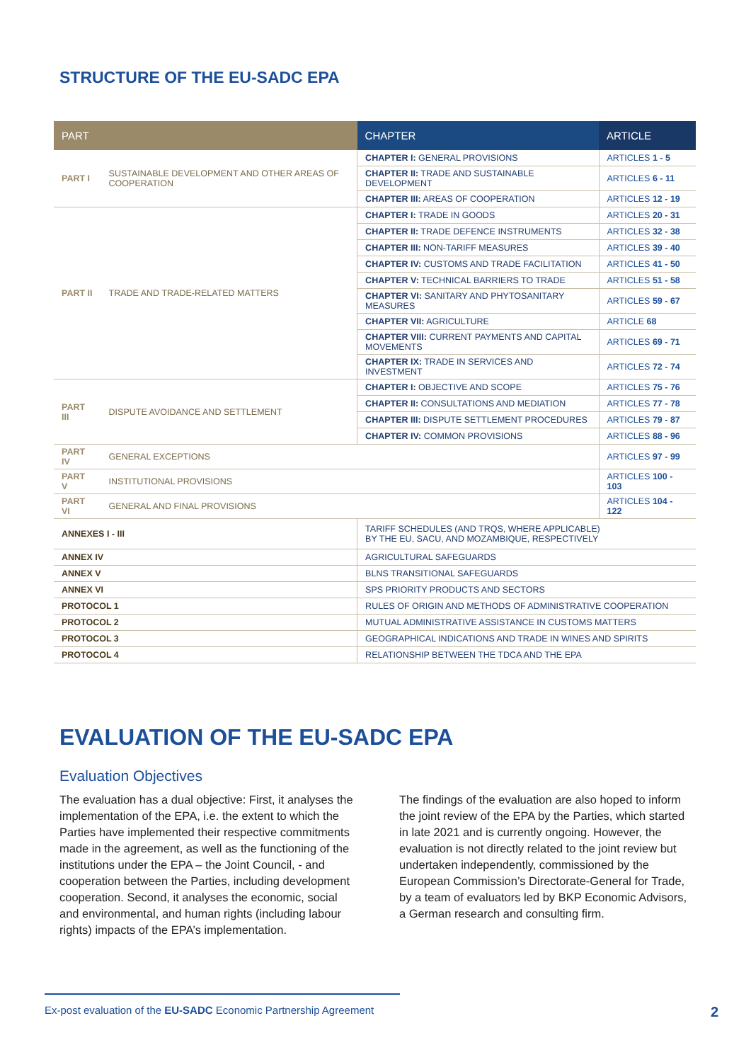STRUCTURE OF THE EU-SADC EPA
| PART | | CHAPTER | ARTICLE |
| --- | --- | --- | --- |
| PART I | SUSTAINABLE DEVELOPMENT AND OTHER AREAS OF COOPERATION | CHAPTER I: GENERAL PROVISIONS | ARTICLES 1 - 5 |
| | | CHAPTER II: TRADE AND SUSTAINABLE DEVELOPMENT | ARTICLES 6 - 11 |
| | | CHAPTER III: AREAS OF COOPERATION | ARTICLES 12 - 19 |
| PART II | TRADE AND TRADE-RELATED MATTERS | CHAPTER I: TRADE IN GOODS | ARTICLES 20 - 31 |
| | | CHAPTER II: TRADE DEFENCE INSTRUMENTS | ARTICLES 32 - 38 |
| | | CHAPTER III: NON-TARIFF MEASURES | ARTICLES 39 - 40 |
| | | CHAPTER IV: CUSTOMS AND TRADE FACILITATION | ARTICLES 41 - 50 |
| | | CHAPTER V: TECHNICAL BARRIERS TO TRADE | ARTICLES 51 - 58 |
| | | CHAPTER VI: SANITARY AND PHYTOSANITARY MEASURES | ARTICLES 59 - 67 |
| | | CHAPTER VII: AGRICULTURE | ARTICLE 68 |
| | | CHAPTER VIII: CURRENT PAYMENTS AND CAPITAL MOVEMENTS | ARTICLES 69 - 71 |
| | | CHAPTER IX: TRADE IN SERVICES AND INVESTMENT | ARTICLES 72 - 74 |
| PART III | DISPUTE AVOIDANCE AND SETTLEMENT | CHAPTER I: OBJECTIVE AND SCOPE | ARTICLES 75 - 76 |
| | | CHAPTER II: CONSULTATIONS AND MEDIATION | ARTICLES 77 - 78 |
| | | CHAPTER III: DISPUTE SETTLEMENT PROCEDURES | ARTICLES 79 - 87 |
| | | CHAPTER IV: COMMON PROVISIONS | ARTICLES 88 - 96 |
| PART IV | GENERAL EXCEPTIONS | | ARTICLES 97 - 99 |
| PART V | INSTITUTIONAL PROVISIONS | | ARTICLES 100 - 103 |
| PART VI | GENERAL AND FINAL PROVISIONS | | ARTICLES 104 - 122 |
| ANNEXES I - III | | TARIFF SCHEDULES (AND TRQS, WHERE APPLICABLE) BY THE EU, SACU, AND MOZAMBIQUE, RESPECTIVELY | |
| ANNEX IV | | AGRICULTURAL SAFEGUARDS | |
| ANNEX V | | BLNS TRANSITIONAL SAFEGUARDS | |
| ANNEX VI | | SPS PRIORITY PRODUCTS AND SECTORS | |
| PROTOCOL 1 | | RULES OF ORIGIN AND METHODS OF ADMINISTRATIVE COOPERATION | |
| PROTOCOL 2 | | MUTUAL ADMINISTRATIVE ASSISTANCE IN CUSTOMS MATTERS | |
| PROTOCOL 3 | | GEOGRAPHICAL INDICATIONS AND TRADE IN WINES AND SPIRITS | |
| PROTOCOL 4 | | RELATIONSHIP BETWEEN THE TDCA AND THE EPA | |
EVALUATION OF THE EU-SADC EPA
Evaluation Objectives
The evaluation has a dual objective: First, it analyses the implementation of the EPA, i.e. the extent to which the Parties have implemented their respective commitments made in the agreement, as well as the functioning of the institutions under the EPA – the Joint Council, - and cooperation between the Parties, including development cooperation. Second, it analyses the economic, social and environmental, and human rights (including labour rights) impacts of the EPA’s implementation.
The findings of the evaluation are also hoped to inform the joint review of the EPA by the Parties, which started in late 2021 and is currently ongoing. However, the evaluation is not directly related to the joint review but undertaken independently, commissioned by the European Commission’s Directorate-General for Trade, by a team of evaluators led by BKP Economic Advisors, a German research and consulting firm.
Ex-post evaluation of the EU-SADC Economic Partnership Agreement 2